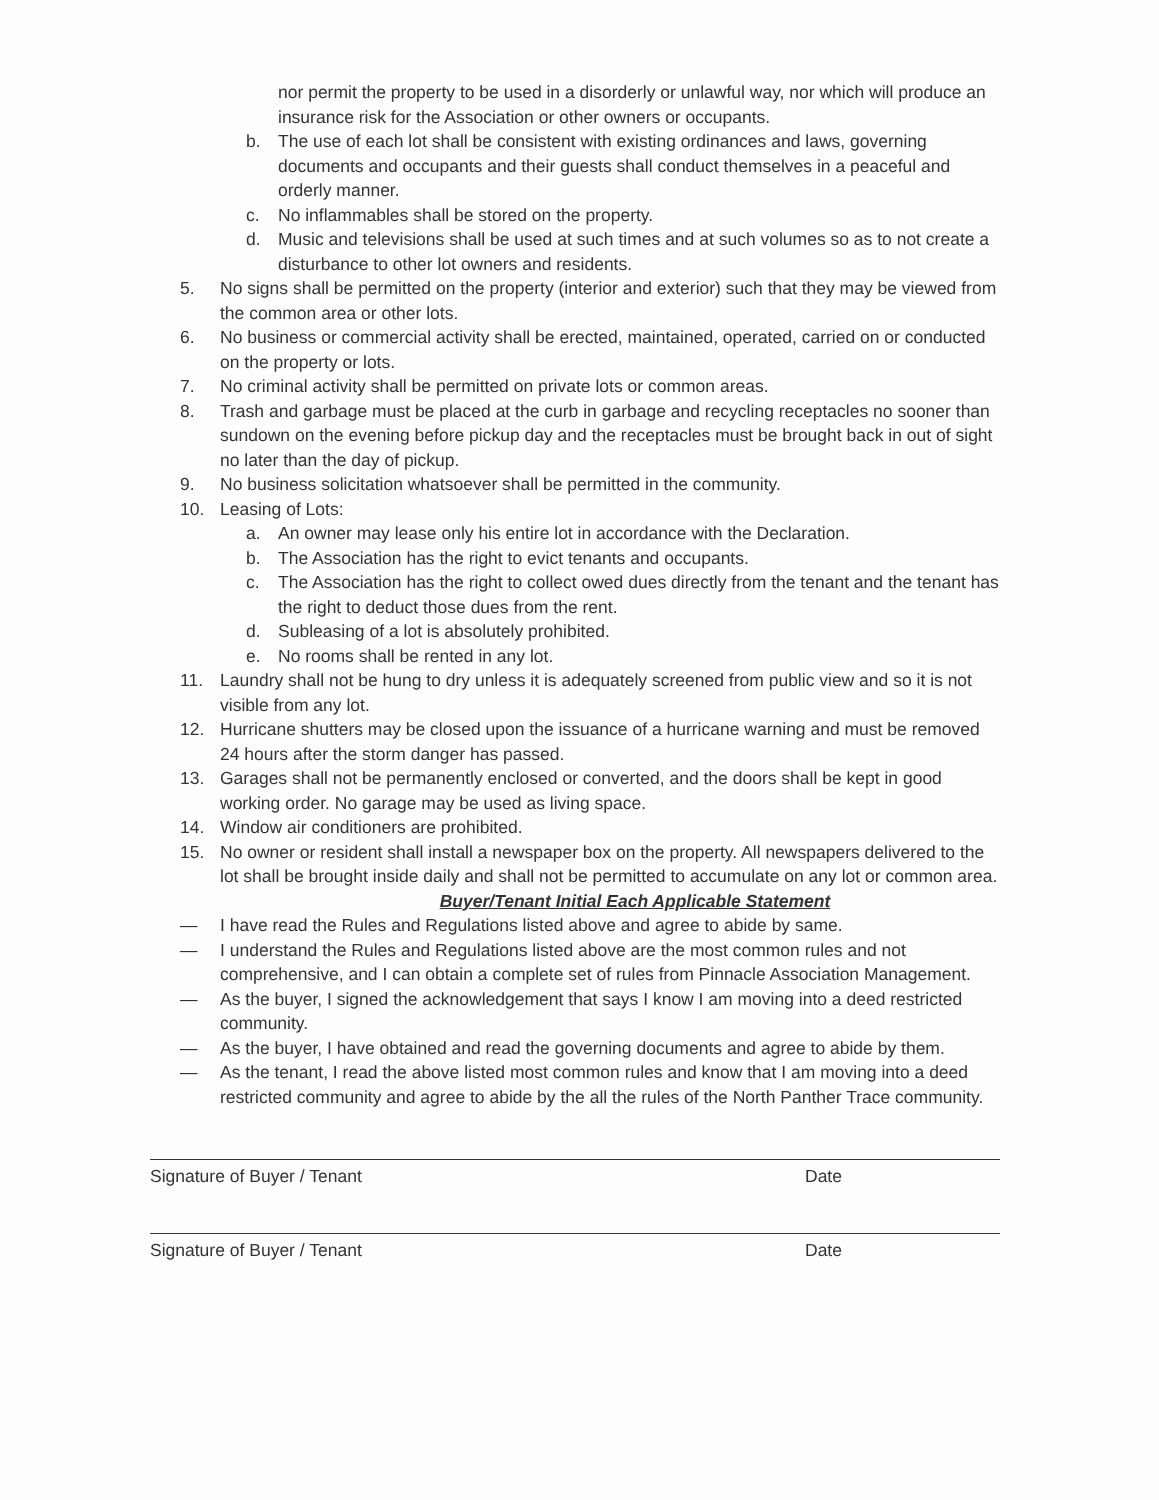nor permit the property to be used in a disorderly or unlawful way, nor which will produce an insurance risk for the Association or other owners or occupants.
b. The use of each lot shall be consistent with existing ordinances and laws, governing documents and occupants and their guests shall conduct themselves in a peaceful and orderly manner.
c. No inflammables shall be stored on the property.
d. Music and televisions shall be used at such times and at such volumes so as to not create a disturbance to other lot owners and residents.
5. No signs shall be permitted on the property (interior and exterior) such that they may be viewed from the common area or other lots.
6. No business or commercial activity shall be erected, maintained, operated, carried on or conducted on the property or lots.
7. No criminal activity shall be permitted on private lots or common areas.
8. Trash and garbage must be placed at the curb in garbage and recycling receptacles no sooner than sundown on the evening before pickup day and the receptacles must be brought back in out of sight no later than the day of pickup.
9. No business solicitation whatsoever shall be permitted in the community.
10. Leasing of Lots:
a. An owner may lease only his entire lot in accordance with the Declaration.
b. The Association has the right to evict tenants and occupants.
c. The Association has the right to collect owed dues directly from the tenant and the tenant has the right to deduct those dues from the rent.
d. Subleasing of a lot is absolutely prohibited.
e. No rooms shall be rented in any lot.
11. Laundry shall not be hung to dry unless it is adequately screened from public view and so it is not visible from any lot.
12. Hurricane shutters may be closed upon the issuance of a hurricane warning and must be removed 24 hours after the storm danger has passed.
13. Garages shall not be permanently enclosed or converted, and the doors shall be kept in good working order. No garage may be used as living space.
14. Window air conditioners are prohibited.
15. No owner or resident shall install a newspaper box on the property. All newspapers delivered to the lot shall be brought inside daily and shall not be permitted to accumulate on any lot or common area.
Buyer/Tenant Initial Each Applicable Statement
— I have read the Rules and Regulations listed above and agree to abide by same.
— I understand the Rules and Regulations listed above are the most common rules and not comprehensive, and I can obtain a complete set of rules from Pinnacle Association Management.
— As the buyer, I signed the acknowledgement that says I know I am moving into a deed restricted community.
— As the buyer, I have obtained and read the governing documents and agree to abide by them.
— As the tenant, I read the above listed most common rules and know that I am moving into a deed restricted community and agree to abide by the all the rules of the North Panther Trace community.
Signature of Buyer / Tenant Date
Signature of Buyer / Tenant Date